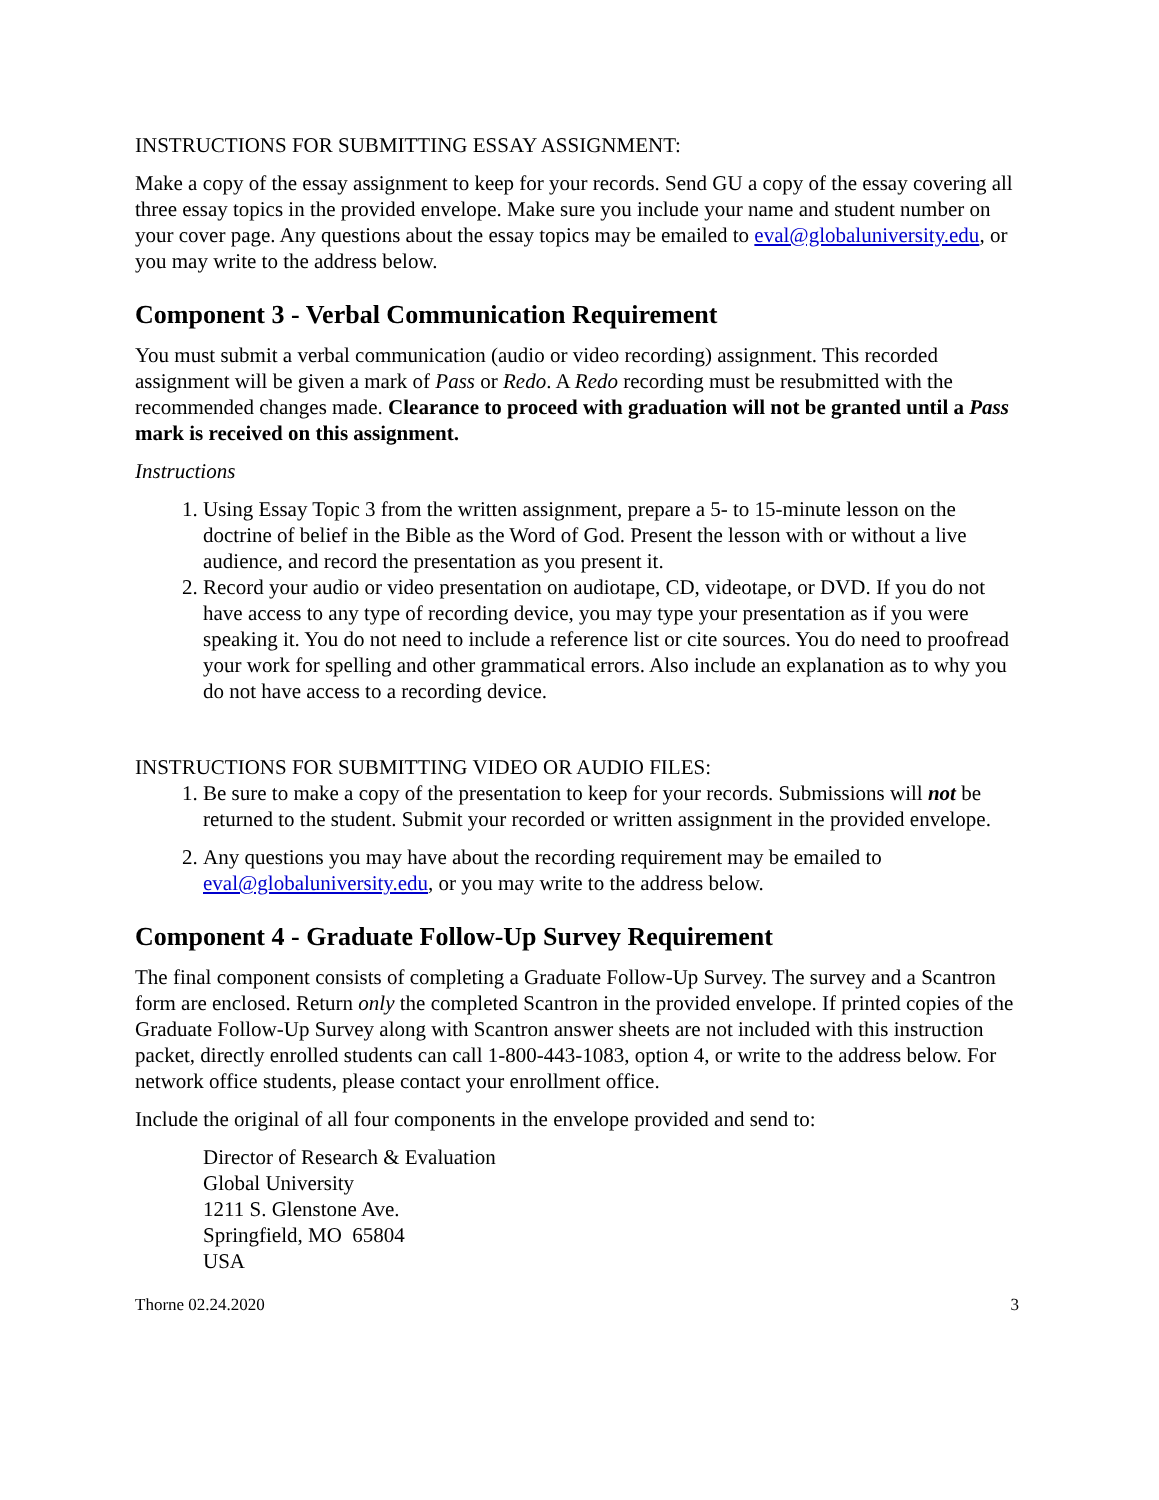INSTRUCTIONS FOR SUBMITTING ESSAY ASSIGNMENT:
Make a copy of the essay assignment to keep for your records. Send GU a copy of the essay covering all three essay topics in the provided envelope. Make sure you include your name and student number on your cover page. Any questions about the essay topics may be emailed to eval@globaluniversity.edu, or you may write to the address below.
Component 3 - Verbal Communication Requirement
You must submit a verbal communication (audio or video recording) assignment. This recorded assignment will be given a mark of Pass or Redo. A Redo recording must be resubmitted with the recommended changes made. Clearance to proceed with graduation will not be granted until a Pass mark is received on this assignment.
Instructions
1. Using Essay Topic 3 from the written assignment, prepare a 5- to 15-minute lesson on the doctrine of belief in the Bible as the Word of God. Present the lesson with or without a live audience, and record the presentation as you present it.
2. Record your audio or video presentation on audiotape, CD, videotape, or DVD. If you do not have access to any type of recording device, you may type your presentation as if you were speaking it. You do not need to include a reference list or cite sources. You do need to proofread your work for spelling and other grammatical errors. Also include an explanation as to why you do not have access to a recording device.
INSTRUCTIONS FOR SUBMITTING VIDEO OR AUDIO FILES:
1. Be sure to make a copy of the presentation to keep for your records. Submissions will not be returned to the student. Submit your recorded or written assignment in the provided envelope.
2. Any questions you may have about the recording requirement may be emailed to eval@globaluniversity.edu, or you may write to the address below.
Component 4 - Graduate Follow-Up Survey Requirement
The final component consists of completing a Graduate Follow-Up Survey. The survey and a Scantron form are enclosed. Return only the completed Scantron in the provided envelope. If printed copies of the Graduate Follow-Up Survey along with Scantron answer sheets are not included with this instruction packet, directly enrolled students can call 1-800-443-1083, option 4, or write to the address below. For network office students, please contact your enrollment office.
Include the original of all four components in the envelope provided and send to:
Director of Research & Evaluation
Global University
1211 S. Glenstone Ave.
Springfield, MO 65804
USA
Thorne 02.24.2020 3